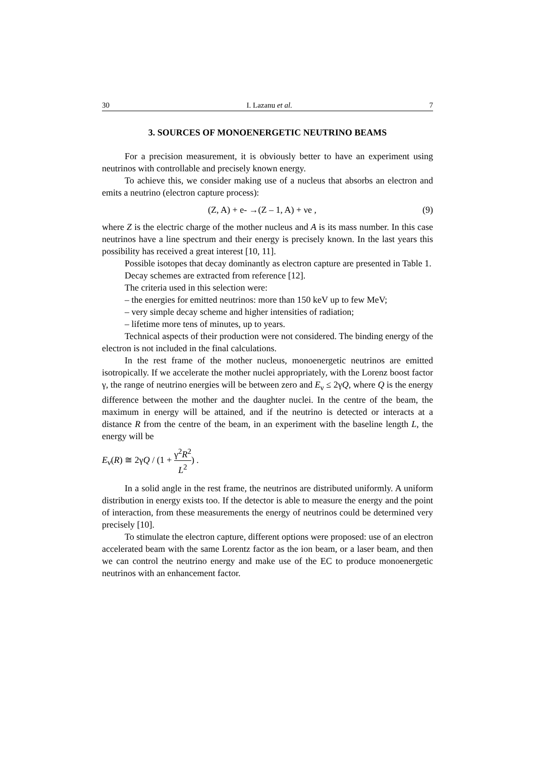30 I. Lazanu et al. 7
3. SOURCES OF MONOENERGETIC NEUTRINO BEAMS
For a precision measurement, it is obviously better to have an experiment using neutrinos with controllable and precisely known energy.
To achieve this, we consider making use of a nucleus that absorbs an electron and emits a neutrino (electron capture process):
(Z, A) + e- →(Z – 1, A) + νe , (9)
where Z is the electric charge of the mother nucleus and A is its mass number. In this case neutrinos have a line spectrum and their energy is precisely known. In the last years this possibility has received a great interest [10, 11].
Possible isotopes that decay dominantly as electron capture are presented in Table 1.
Decay schemes are extracted from reference [12].
The criteria used in this selection were:
– the energies for emitted neutrinos: more than 150 keV up to few MeV;
– very simple decay scheme and higher intensities of radiation;
– lifetime more tens of minutes, up to years.
Technical aspects of their production were not considered. The binding energy of the electron is not included in the final calculations.
In the rest frame of the mother nucleus, monoenergetic neutrinos are emitted isotropically. If we accelerate the mother nuclei appropriately, with the Lorenz boost factor γ, the range of neutrino energies will be between zero and E<sub>ν</sub> ≤ 2γQ, where Q is the energy difference between the mother and the daughter nuclei. In the centre of the beam, the maximum in energy will be attained, and if the neutrino is detected or interacts at a distance R from the centre of the beam, in an experiment with the baseline length L, the energy will be
E<sub>ν</sub>(R) ≅ 2γQ / (1 + γ<sup>2</sup>R<sup>2</sup> L<sup>2</sup>) .
In a solid angle in the rest frame, the neutrinos are distributed uniformly. A uniform distribution in energy exists too. If the detector is able to measure the energy and the point of interaction, from these measurements the energy of neutrinos could be determined very precisely [10].
To stimulate the electron capture, different options were proposed: use of an electron accelerated beam with the same Lorentz factor as the ion beam, or a laser beam, and then we can control the neutrino energy and make use of the EC to produce monoenergetic neutrinos with an enhancement factor.